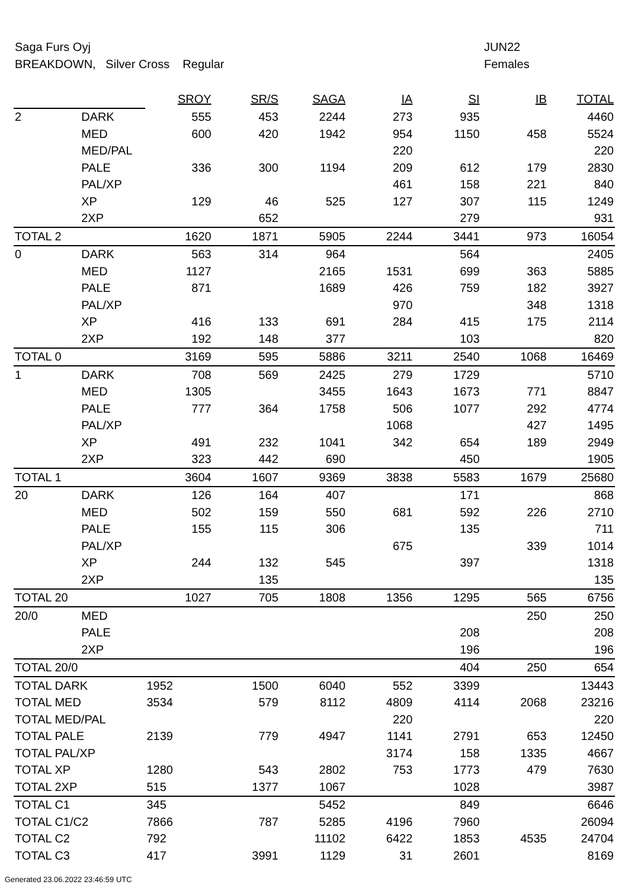Saga Furs Oyj JUN22
BREAKDOWN, Silver Cross Regular Females
| | | SROY | SR/S | SAGA | IA | SI | IB | TOTAL |
| 2 | DARK | 555 | 453 | 2244 | 273 | 935 | | 4460 |
| | MED | 600 | 420 | 1942 | 954 | 1150 | 458 | 5524 |
| | MED/PAL | | | | 220 | | | 220 |
| | PALE | 336 | 300 | 1194 | 209 | 612 | 179 | 2830 |
| | PAL/XP | | | | 461 | 158 | 221 | 840 |
| | XP | 129 | 46 | 525 | 127 | 307 | 115 | 1249 |
| | 2XP | | 652 | | | 279 | | 931 |
| TOTAL 2 | | 1620 | 1871 | 5905 | 2244 | 3441 | 973 | 16054 |
| 0 | DARK | 563 | 314 | 964 | | 564 | | 2405 |
| | MED | 1127 | | 2165 | 1531 | 699 | 363 | 5885 |
| | PALE | 871 | | 1689 | 426 | 759 | 182 | 3927 |
| | PAL/XP | | | | 970 | | 348 | 1318 |
| | XP | 416 | 133 | 691 | 284 | 415 | 175 | 2114 |
| | 2XP | 192 | 148 | 377 | | 103 | | 820 |
| TOTAL 0 | | 3169 | 595 | 5886 | 3211 | 2540 | 1068 | 16469 |
| 1 | DARK | 708 | 569 | 2425 | 279 | 1729 | | 5710 |
| | MED | 1305 | | 3455 | 1643 | 1673 | 771 | 8847 |
| | PALE | 777 | 364 | 1758 | 506 | 1077 | 292 | 4774 |
| | PAL/XP | | | | 1068 | | 427 | 1495 |
| | XP | 491 | 232 | 1041 | 342 | 654 | 189 | 2949 |
| | 2XP | 323 | 442 | 690 | | 450 | | 1905 |
| TOTAL 1 | | 3604 | 1607 | 9369 | 3838 | 5583 | 1679 | 25680 |
| 20 | DARK | 126 | 164 | 407 | | 171 | | 868 |
| | MED | 502 | 159 | 550 | 681 | 592 | 226 | 2710 |
| | PALE | 155 | 115 | 306 | | 135 | | 711 |
| | PAL/XP | | | | 675 | | 339 | 1014 |
| | XP | 244 | 132 | 545 | | 397 | | 1318 |
| | 2XP | | 135 | | | | | 135 |
| TOTAL 20 | | 1027 | 705 | 1808 | 1356 | 1295 | 565 | 6756 |
| 20/0 | MED | | | | | | 250 | 250 |
| | PALE | | | | | 208 | | 208 |
| | 2XP | | | | | 196 | | 196 |
| TOTAL 20/0 | | | | | | 404 | 250 | 654 |
| TOTAL DARK | | 1952 | 1500 | 6040 | 552 | 3399 | | 13443 |
| TOTAL MED | | 3534 | 579 | 8112 | 4809 | 4114 | 2068 | 23216 |
| TOTAL MED/PAL | | | | | 220 | | | 220 |
| TOTAL PALE | | 2139 | 779 | 4947 | 1141 | 2791 | 653 | 12450 |
| TOTAL PAL/XP | | | | | 3174 | 158 | 1335 | 4667 |
| TOTAL XP | | 1280 | 543 | 2802 | 753 | 1773 | 479 | 7630 |
| TOTAL 2XP | | 515 | 1377 | 1067 | | 1028 | | 3987 |
| TOTAL C1 | | 345 | | 5452 | | 849 | | 6646 |
| TOTAL C1/C2 | | 7866 | 787 | 5285 | 4196 | 7960 | | 26094 |
| TOTAL C2 | | 792 | | 11102 | 6422 | 1853 | 4535 | 24704 |
| TOTAL C3 | | 417 | 3991 | 1129 | 31 | 2601 | | 8169 |
Generated 23.06.2022 23:46:59 UTC